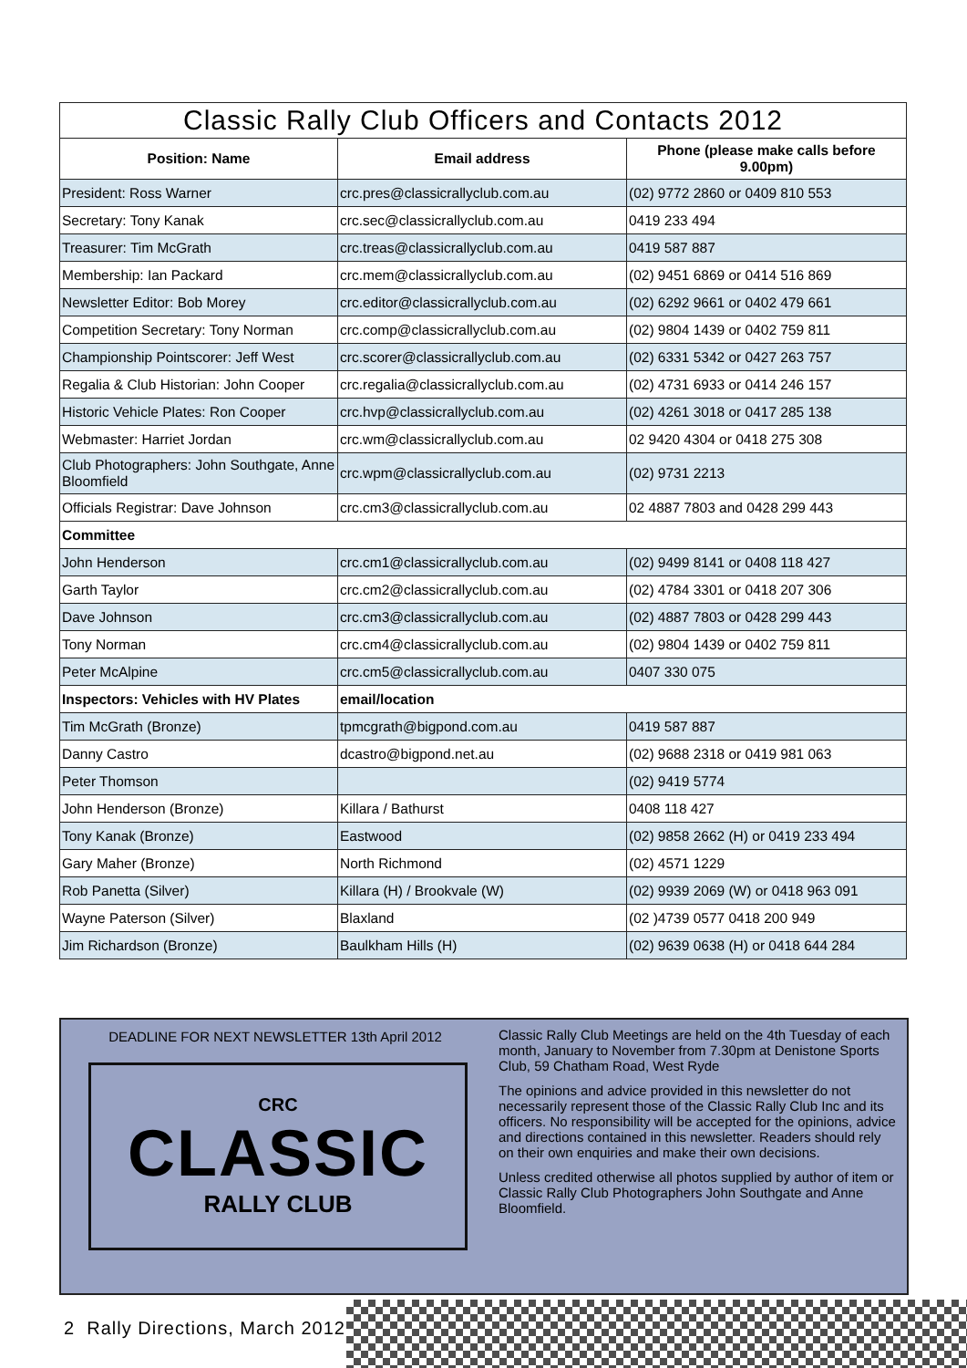| Classic Rally Club Officers and Contacts 2012 | | |
| Position: Name | Email address | Phone (please make calls before 9.00pm) |
| President: Ross Warner | crc.pres@classicrallyclub.com.au | (02) 9772 2860 or 0409 810 553 |
| Secretary: Tony Kanak | crc.sec@classicrallyclub.com.au | 0419 233 494 |
| Treasurer: Tim McGrath | crc.treas@classicrallyclub.com.au | 0419 587 887 |
| Membership: Ian Packard | crc.mem@classicrallyclub.com.au | (02) 9451 6869 or 0414 516 869 |
| Newsletter Editor: Bob Morey | crc.editor@classicrallyclub.com.au | (02) 6292 9661 or 0402 479 661 |
| Competition Secretary: Tony Norman | crc.comp@classicrallyclub.com.au | (02) 9804 1439 or 0402 759 811 |
| Championship Pointscorer: Jeff West | crc.scorer@classicrallyclub.com.au | (02) 6331 5342 or 0427 263 757 |
| Regalia & Club Historian: John Cooper | crc.regalia@classicrallyclub.com.au | (02) 4731 6933 or 0414 246 157 |
| Historic Vehicle Plates: Ron Cooper | crc.hvp@classicrallyclub.com.au | (02) 4261 3018 or 0417 285 138 |
| Webmaster: Harriet Jordan | crc.wm@classicrallyclub.com.au | 02 9420 4304 or 0418 275 308 |
| Club Photographers: John Southgate, Anne Bloomfield | crc.wpm@classicrallyclub.com.au | (02) 9731 2213 |
| Officials Registrar: Dave Johnson | crc.cm3@classicrallyclub.com.au | 02 4887 7803 and 0428 299 443 |
| Committee | | |
| John Henderson | crc.cm1@classicrallyclub.com.au | (02) 9499 8141 or 0408 118 427 |
| Garth Taylor | crc.cm2@classicrallyclub.com.au | (02) 4784 3301 or 0418 207 306 |
| Dave Johnson | crc.cm3@classicrallyclub.com.au | (02) 4887 7803 or 0428 299 443 |
| Tony Norman | crc.cm4@classicrallyclub.com.au | (02) 9804 1439 or 0402 759 811 |
| Peter McAlpine | crc.cm5@classicrallyclub.com.au | 0407 330 075 |
| Inspectors: Vehicles with HV Plates | email/location | |
| Tim McGrath (Bronze) | tpmcgrath@bigpond.com.au | 0419 587 887 |
| Danny Castro | dcastro@bigpond.net.au | (02) 9688 2318 or 0419 981 063 |
| Peter Thomson | | (02) 9419 5774 |
| John Henderson (Bronze) | Killara / Bathurst | 0408 118 427 |
| Tony Kanak (Bronze) | Eastwood | (02) 9858 2662 (H) or 0419 233 494 |
| Gary Maher (Bronze) | North Richmond | (02) 4571 1229 |
| Rob Panetta (Silver) | Killara (H) / Brookvale (W) | (02) 9939 2069 (W) or 0418 963 091 |
| Wayne Paterson (Silver) | Blaxland | (02 )4739 0577 0418 200 949 |
| Jim Richardson (Bronze) | Baulkham Hills (H) | (02) 9639 0638 (H) or 0418 644 284 |
DEADLINE FOR NEXT NEWSLETTER 13th April 2012
CRC
CLASSIC
RALLY CLUB
Classic Rally Club Meetings are held on the 4th Tuesday of each month, January to November from 7.30pm at Denistone Sports Club, 59 Chatham Road, West Ryde
The opinions and advice provided in this newsletter do not necessarily represent those of the Classic Rally Club Inc and its officers. No responsibility will be accepted for the opinions, advice and directions contained in this newsletter. Readers should rely on their own enquiries and make their own decisions.
Unless credited otherwise all photos supplied by author of item or Classic Rally Club Photographers John Southgate and Anne Bloomfield.
2 Rally Directions, March 2012